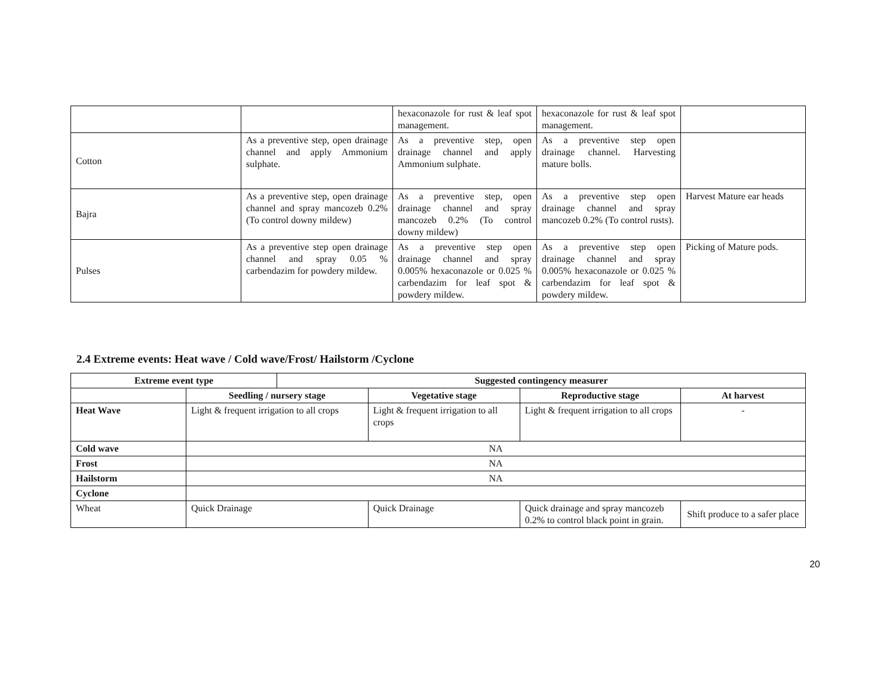| | | hexaconazole for rust & leaf spot management. | hexaconazole for rust & leaf spot management. | |
| Cotton | As a preventive step, open drainage channel and apply Ammonium sulphate. | As a preventive step, open drainage channel and apply Ammonium sulphate. | As a preventive step open drainage channel. Harvesting mature bolls. | |
| Bajra | As a preventive step, open drainage channel and spray mancozeb 0.2% (To control downy mildew) | As a preventive step, open drainage channel and spray mancozeb 0.2% (To control downy mildew) | As a preventive step open drainage channel and spray mancozeb 0.2% (To control rusts). | Harvest Mature ear heads |
| Pulses | As a preventive step open drainage channel and spray 0.05 % carbendazim for powdery mildew. | As a preventive step open drainage channel and spray 0.005% hexaconazole or 0.025 % carbendazim for leaf spot & powdery mildew. | As a preventive step open drainage channel and spray 0.005% hexaconazole or 0.025 % carbendazim for leaf spot & powdery mildew. | Picking of Mature pods. |
2.4 Extreme events: Heat wave / Cold wave/Frost/ Hailstorm /Cyclone
| Extreme event type | | Suggested contingency measurer | | | |
| --- | --- | --- | --- | --- | --- |
| | Seedling / nursery stage | | Vegetative stage | Reproductive stage | At harvest |
| Heat Wave | Light & frequent irrigation to all crops | | Light & frequent irrigation to all crops | Light & frequent irrigation to all crops | - |
| Cold wave | NA | | | | |
| Frost | NA | | | | |
| Hailstorm | NA | | | | |
| Cyclone | | | | | |
| Wheat | Quick Drainage | | Quick Drainage | Quick drainage and spray mancozeb 0.2% to control black point in grain. | Shift produce to a safer place |
20